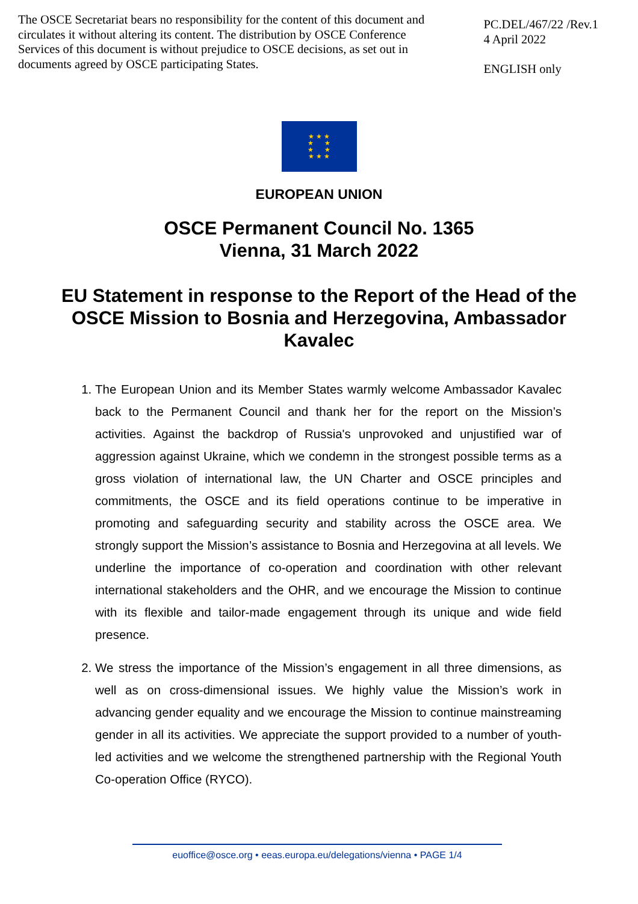The OSCE Secretariat bears no responsibility for the content of this document and circulates it without altering its content. The distribution by OSCE Conference Services of this document is without prejudice to OSCE decisions, as set out in documents agreed by OSCE participating States.
PC.DEL/467/22 /Rev.1
4 April 2022
ENGLISH only
★ ★ ★
★ ★
★ ★
★ ★ ★
EUROPEAN UNION
OSCE Permanent Council No. 1365
Vienna, 31 March 2022
EU Statement in response to the Report of the Head of the OSCE Mission to Bosnia and Herzegovina, Ambassador Kavalec
1. The European Union and its Member States warmly welcome Ambassador Kavalec back to the Permanent Council and thank her for the report on the Mission’s activities. Against the backdrop of Russia's unprovoked and unjustified war of aggression against Ukraine, which we condemn in the strongest possible terms as a gross violation of international law, the UN Charter and OSCE principles and commitments, the OSCE and its field operations continue to be imperative in promoting and safeguarding security and stability across the OSCE area. We strongly support the Mission’s assistance to Bosnia and Herzegovina at all levels. We underline the importance of co-operation and coordination with other relevant international stakeholders and the OHR, and we encourage the Mission to continue with its flexible and tailor-made engagement through its unique and wide field presence.
2. We stress the importance of the Mission’s engagement in all three dimensions, as well as on cross-dimensional issues. We highly value the Mission’s work in advancing gender equality and we encourage the Mission to continue mainstreaming gender in all its activities. We appreciate the support provided to a number of youth-led activities and we welcome the strengthened partnership with the Regional Youth Co-operation Office (RYCO).
euoffice@osce.org • eeas.europa.eu/delegations/vienna • PAGE 1/4